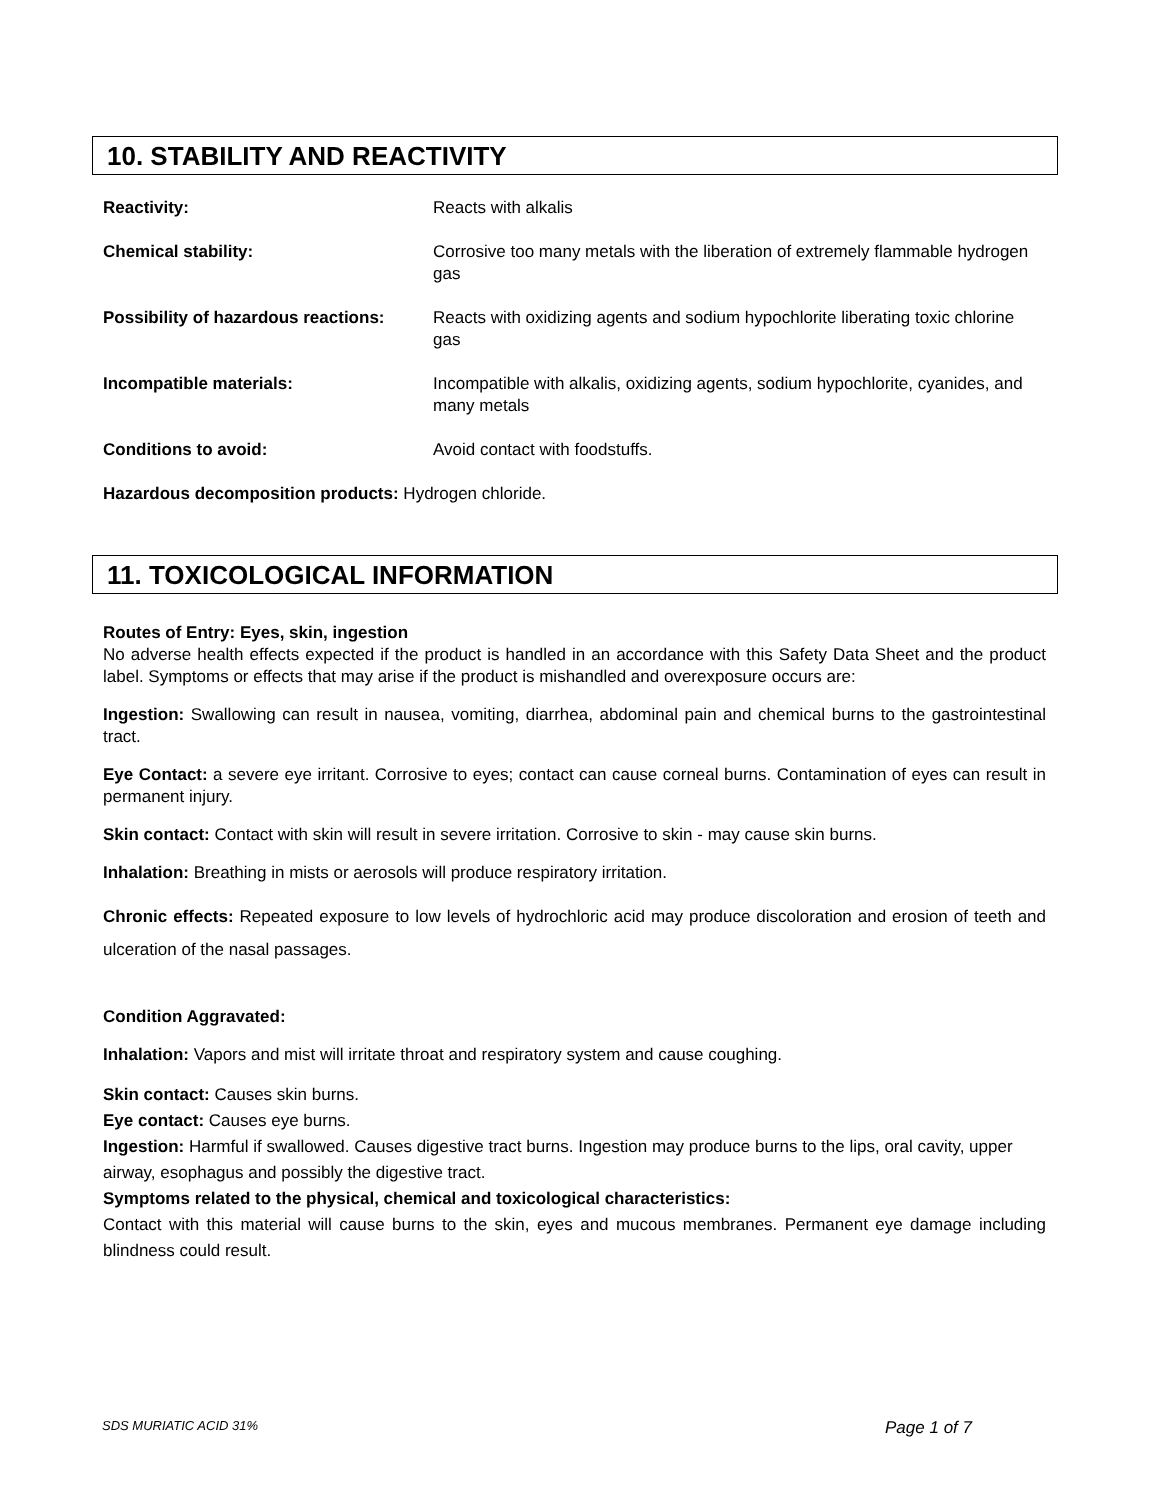10. STABILITY AND REACTIVITY
| Reactivity: | Reacts with alkalis |
| Chemical stability: | Corrosive too many metals with the liberation of extremely flammable hydrogen gas |
| Possibility of hazardous reactions: | Reacts with oxidizing agents and sodium hypochlorite liberating toxic chlorine gas |
| Incompatible materials: | Incompatible with alkalis, oxidizing agents, sodium hypochlorite, cyanides, and many metals |
| Conditions to avoid: | Avoid contact with foodstuffs. |
Hazardous decomposition products: Hydrogen chloride.
11. TOXICOLOGICAL INFORMATION
Routes of Entry: Eyes, skin, ingestion
No adverse health effects expected if the product is handled in an accordance with this Safety Data Sheet and the product label. Symptoms or effects that may arise if the product is mishandled and overexposure occurs are:
Ingestion: Swallowing can result in nausea, vomiting, diarrhea, abdominal pain and chemical burns to the gastrointestinal tract.
Eye Contact: a severe eye irritant. Corrosive to eyes; contact can cause corneal burns. Contamination of eyes can result in permanent injury.
Skin contact: Contact with skin will result in severe irritation. Corrosive to skin - may cause skin burns.
Inhalation: Breathing in mists or aerosols will produce respiratory irritation.
Chronic effects: Repeated exposure to low levels of hydrochloric acid may produce discoloration and erosion of teeth and ulceration of the nasal passages.
Condition Aggravated:
Inhalation: Vapors and mist will irritate throat and respiratory system and cause coughing.
Skin contact: Causes skin burns.
Eye contact: Causes eye burns.
Ingestion: Harmful if swallowed. Causes digestive tract burns. Ingestion may produce burns to the lips, oral cavity, upper airway, esophagus and possibly the digestive tract.
Symptoms related to the physical, chemical and toxicological characteristics:
Contact with this material will cause burns to the skin, eyes and mucous membranes. Permanent eye damage including blindness could result.
SDS MURIATIC ACID 31% Page 1 of 7